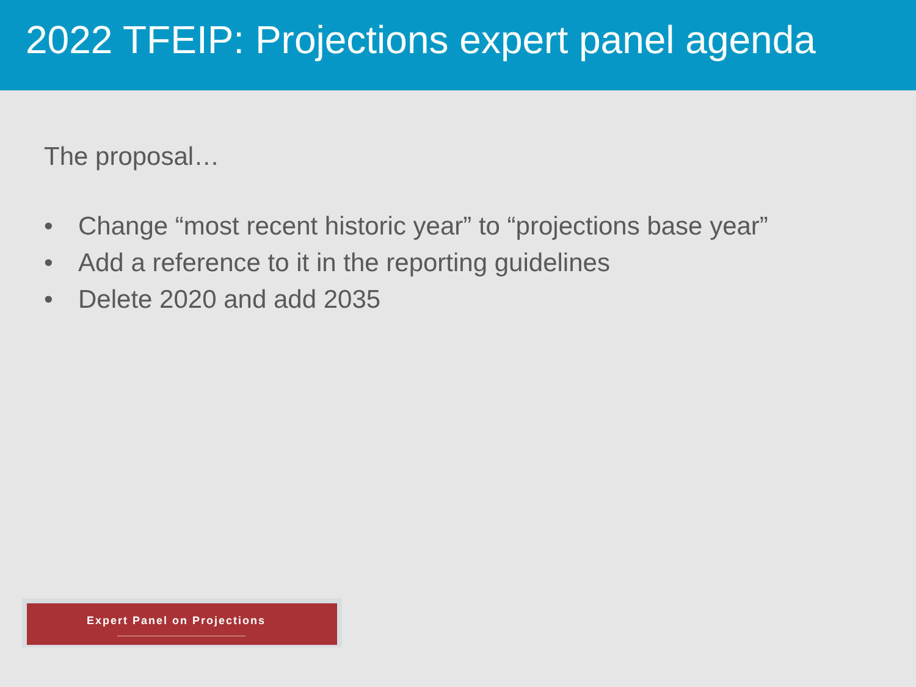2022 TFEIP: Projections expert panel agenda
The proposal…
• Change “most recent historic year” to “projections base year”
• Add a reference to it in the reporting guidelines
• Delete 2020 and add 2035
Expert Panel on Projections